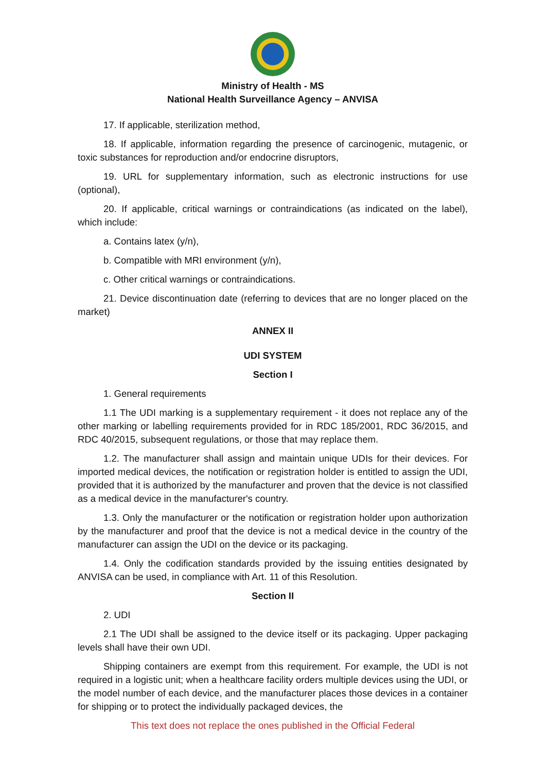Ministry of Health - MS
National Health Surveillance Agency – ANVISA
17. If applicable, sterilization method,
18. If applicable, information regarding the presence of carcinogenic, mutagenic, or toxic substances for reproduction and/or endocrine disruptors,
19. URL for supplementary information, such as electronic instructions for use (optional),
20. If applicable, critical warnings or contraindications (as indicated on the label), which include:
a. Contains latex (y/n),
b. Compatible with MRI environment (y/n),
c. Other critical warnings or contraindications.
21. Device discontinuation date (referring to devices that are no longer placed on the market)
ANNEX II
UDI SYSTEM
Section I
1. General requirements
1.1 The UDI marking is a supplementary requirement - it does not replace any of the other marking or labelling requirements provided for in RDC 185/2001, RDC 36/2015, and RDC 40/2015, subsequent regulations, or those that may replace them.
1.2. The manufacturer shall assign and maintain unique UDIs for their devices. For imported medical devices, the notification or registration holder is entitled to assign the UDI, provided that it is authorized by the manufacturer and proven that the device is not classified as a medical device in the manufacturer's country.
1.3. Only the manufacturer or the notification or registration holder upon authorization by the manufacturer and proof that the device is not a medical device in the country of the manufacturer can assign the UDI on the device or its packaging.
1.4. Only the codification standards provided by the issuing entities designated by ANVISA can be used, in compliance with Art. 11 of this Resolution.
Section II
2. UDI
2.1 The UDI shall be assigned to the device itself or its packaging. Upper packaging levels shall have their own UDI.
Shipping containers are exempt from this requirement. For example, the UDI is not required in a logistic unit; when a healthcare facility orders multiple devices using the UDI, or the model number of each device, and the manufacturer places those devices in a container for shipping or to protect the individually packaged devices, the
This text does not replace the ones published in the Official Federal